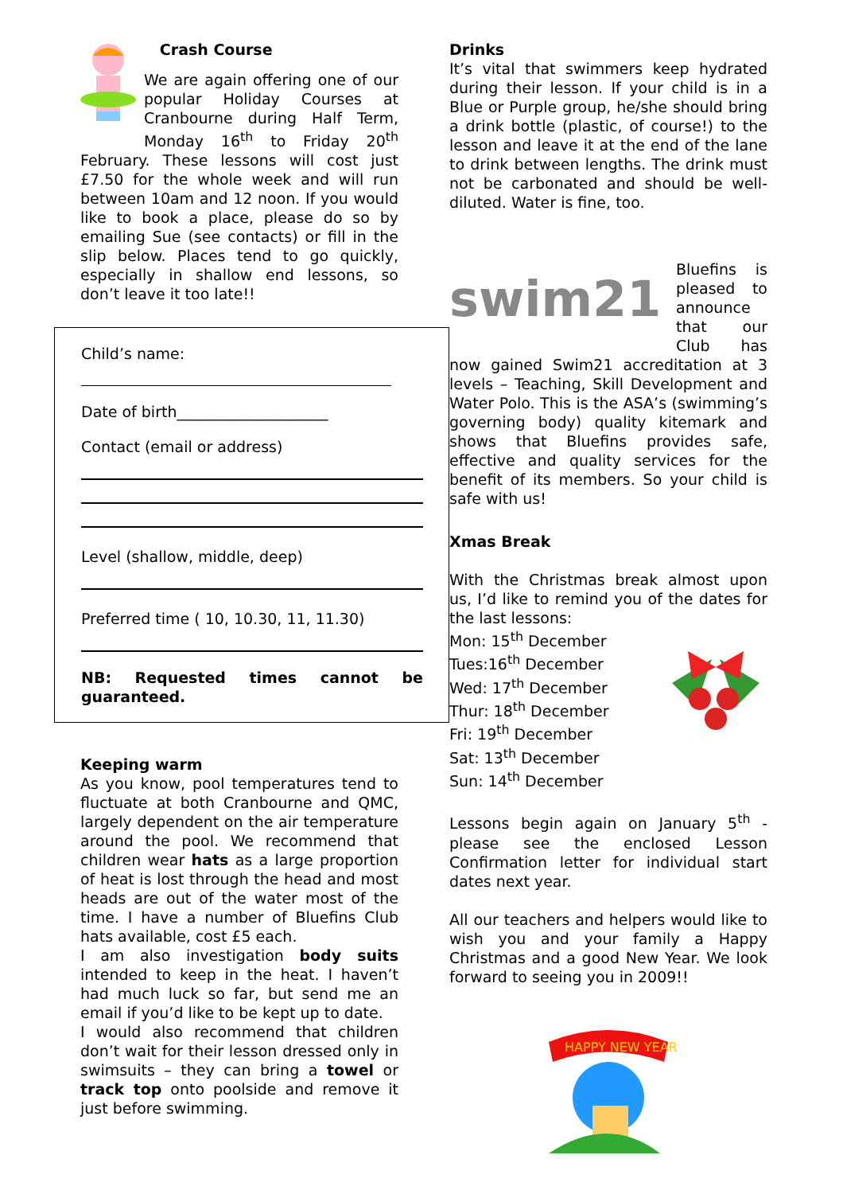Crash Course
We are again offering one of our popular Holiday Courses at Cranbourne during Half Term, Monday 16<sup>th</sup> to Friday 20<sup>th</sup> February. These lessons will cost just £7.50 for the whole week and will run between 10am and 12 noon. If you would like to book a place, please do so by emailing Sue (see contacts) or fill in the slip below. Places tend to go quickly, especially in shallow end lessons, so don’t leave it too late!!
Child’s name:
Date of birth____________________
Contact (email or address)
Level (shallow, middle, deep)
Preferred time ( 10, 10.30, 11, 11.30)
NB: Requested times cannot be guaranteed.
Keeping warm
As you know, pool temperatures tend to fluctuate at both Cranbourne and QMC, largely dependent on the air temperature around the pool. We recommend that children wear hats as a large proportion of heat is lost through the head and most heads are out of the water most of the time. I have a number of Bluefins Club hats available, cost £5 each.
I am also investigation body suits intended to keep in the heat. I haven’t had much luck so far, but send me an email if you’d like to be kept up to date.
I would also recommend that children don’t wait for their lesson dressed only in swimsuits – they can bring a towel or track top onto poolside and remove it just before swimming.
Drinks
It’s vital that swimmers keep hydrated during their lesson. If your child is in a Blue or Purple group, he/she should bring a drink bottle (plastic, of course!) to the lesson and leave it at the end of the lane to drink between lengths. The drink must not be carbonated and should be well-diluted. Water is fine, too.
swim21
Bluefins is pleased to announce that our Club has now gained Swim21 accreditation at 3 levels – Teaching, Skill Development and Water Polo. This is the ASA’s (swimming’s governing body) quality kitemark and shows that Bluefins provides safe, effective and quality services for the benefit of its members. So your child is safe with us!
Xmas Break
With the Christmas break almost upon us, I’d like to remind you of the dates for the last lessons:
Mon: 15<sup>th</sup> December
Tues:16<sup>th</sup> December
Wed: 17<sup>th</sup> December
Thur: 18<sup>th</sup> December
Fri: 19<sup>th</sup> December
Sat: 13<sup>th</sup> December
Sun: 14<sup>th</sup> December
Lessons begin again on January 5<sup>th</sup> - please see the enclosed Lesson Confirmation letter for individual start dates next year.
All our teachers and helpers would like to wish you and your family a Happy Christmas and a good New Year. We look forward to seeing you in 2009!!
HAPPY NEW YEAR